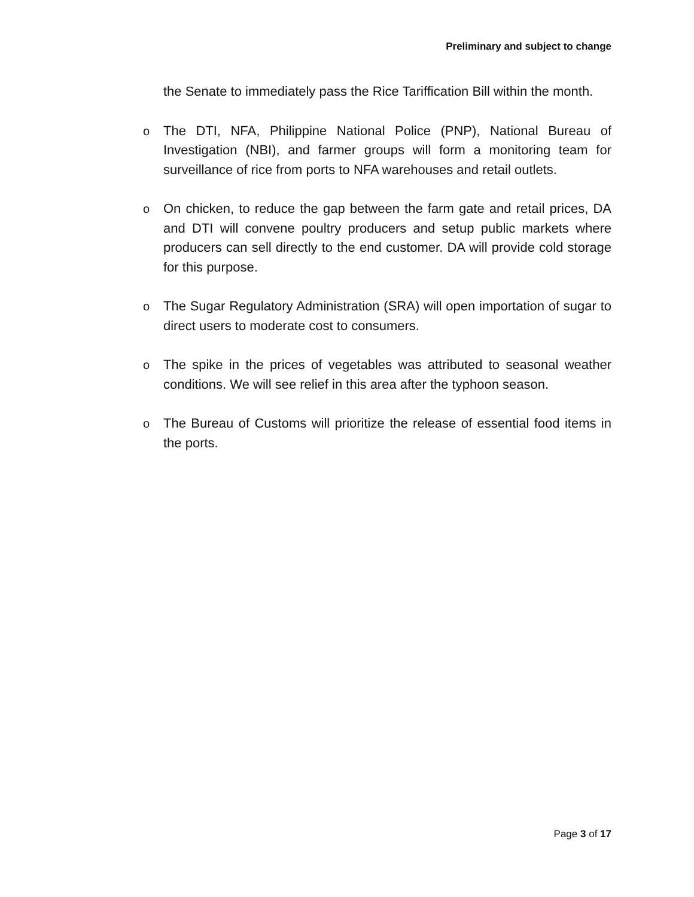Preliminary and subject to change
the Senate to immediately pass the Rice Tariffication Bill within the month.
o The DTI, NFA, Philippine National Police (PNP), National Bureau of Investigation (NBI), and farmer groups will form a monitoring team for surveillance of rice from ports to NFA warehouses and retail outlets.
o On chicken, to reduce the gap between the farm gate and retail prices, DA and DTI will convene poultry producers and setup public markets where producers can sell directly to the end customer. DA will provide cold storage for this purpose.
o The Sugar Regulatory Administration (SRA) will open importation of sugar to direct users to moderate cost to consumers.
o The spike in the prices of vegetables was attributed to seasonal weather conditions. We will see relief in this area after the typhoon season.
o The Bureau of Customs will prioritize the release of essential food items in the ports.
Page 3 of 17